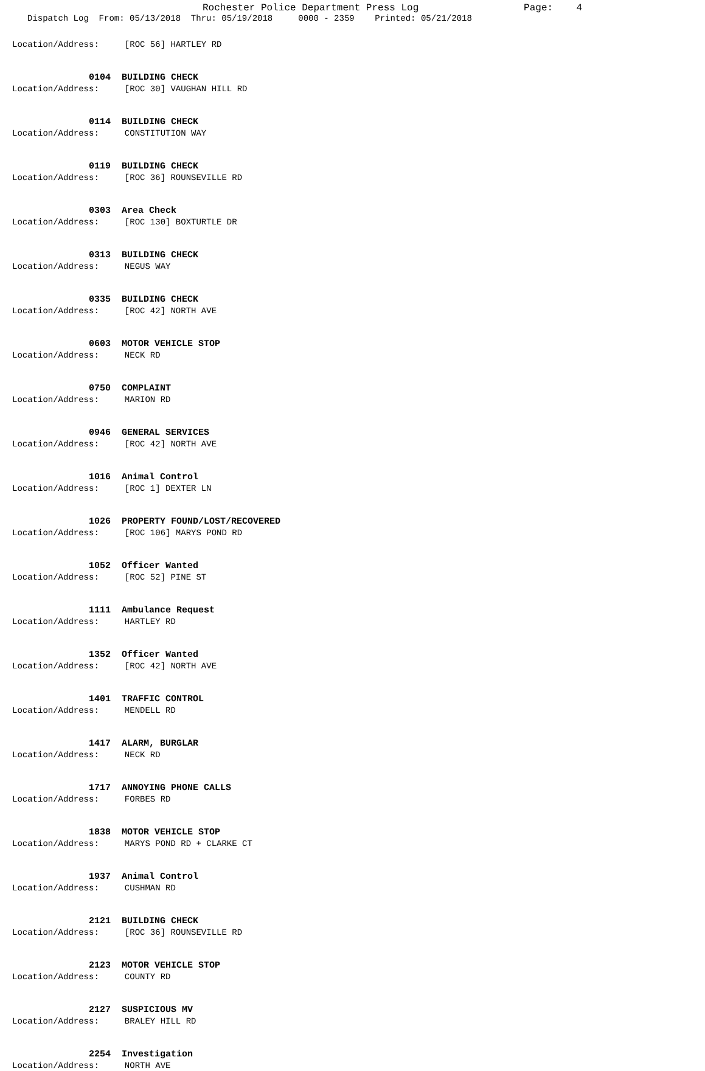Rochester Police Department Press Log Page: 4
Dispatch Log From: 05/13/2018 Thru: 05/19/2018 0000 - 2359 Printed: 05/21/2018
Location/Address: [ROC 56] HARTLEY RD
0104 BUILDING CHECK
Location/Address: [ROC 30] VAUGHAN HILL RD
0114 BUILDING CHECK
Location/Address: CONSTITUTION WAY
0119 BUILDING CHECK
Location/Address: [ROC 36] ROUNSEVILLE RD
0303 Area Check
Location/Address: [ROC 130] BOXTURTLE DR
0313 BUILDING CHECK
Location/Address: NEGUS WAY
0335 BUILDING CHECK
Location/Address: [ROC 42] NORTH AVE
0603 MOTOR VEHICLE STOP
Location/Address: NECK RD
0750 COMPLAINT
Location/Address: MARION RD
0946 GENERAL SERVICES
Location/Address: [ROC 42] NORTH AVE
1016 Animal Control
Location/Address: [ROC 1] DEXTER LN
1026 PROPERTY FOUND/LOST/RECOVERED
Location/Address: [ROC 106] MARYS POND RD
1052 Officer Wanted
Location/Address: [ROC 52] PINE ST
1111 Ambulance Request
Location/Address: HARTLEY RD
1352 Officer Wanted
Location/Address: [ROC 42] NORTH AVE
1401 TRAFFIC CONTROL
Location/Address: MENDELL RD
1417 ALARM, BURGLAR
Location/Address: NECK RD
1717 ANNOYING PHONE CALLS
Location/Address: FORBES RD
1838 MOTOR VEHICLE STOP
Location/Address: MARYS POND RD + CLARKE CT
1937 Animal Control
Location/Address: CUSHMAN RD
2121 BUILDING CHECK
Location/Address: [ROC 36] ROUNSEVILLE RD
2123 MOTOR VEHICLE STOP
Location/Address: COUNTY RD
2127 SUSPICIOUS MV
Location/Address: BRALEY HILL RD
2254 Investigation
Location/Address: NORTH AVE